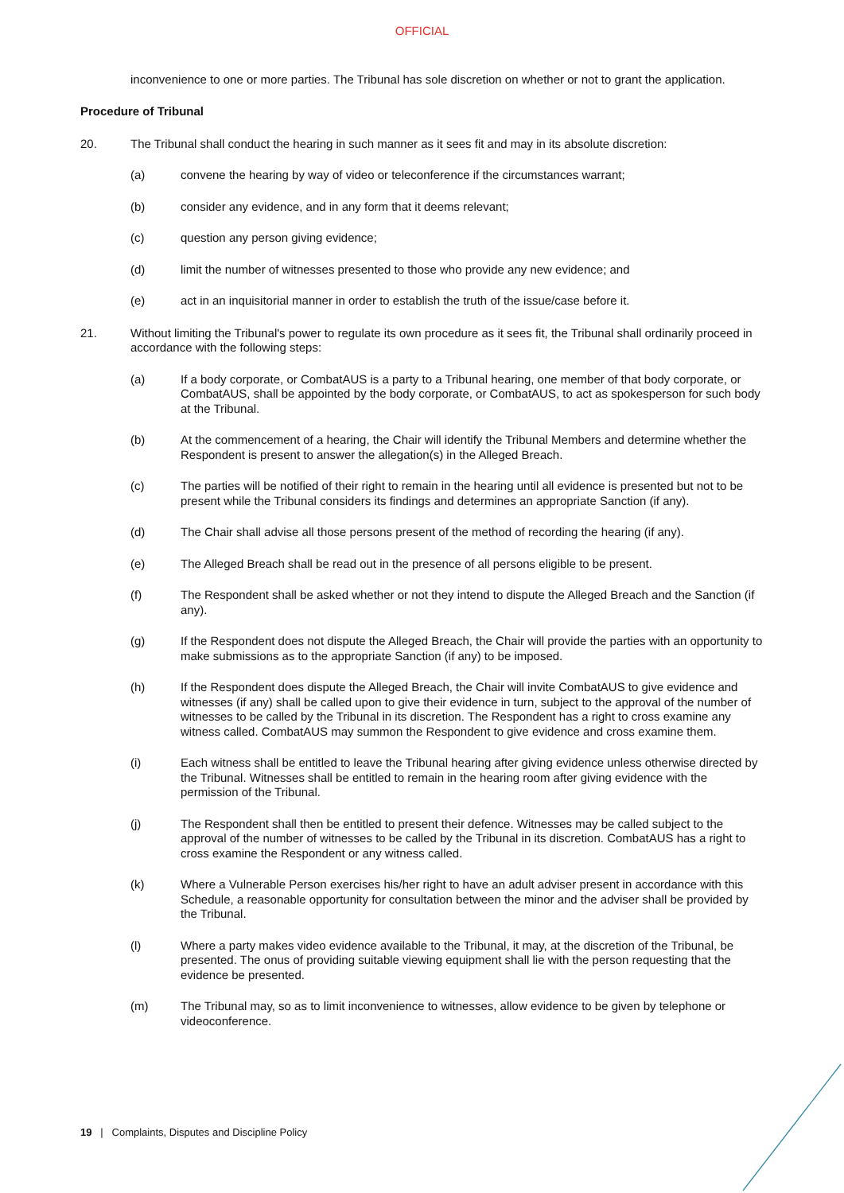OFFICIAL
inconvenience to one or more parties. The Tribunal has sole discretion on whether or not to grant the application.
Procedure of Tribunal
20. The Tribunal shall conduct the hearing in such manner as it sees fit and may in its absolute discretion:
(a) convene the hearing by way of video or teleconference if the circumstances warrant;
(b) consider any evidence, and in any form that it deems relevant;
(c) question any person giving evidence;
(d) limit the number of witnesses presented to those who provide any new evidence; and
(e) act in an inquisitorial manner in order to establish the truth of the issue/case before it.
21. Without limiting the Tribunal's power to regulate its own procedure as it sees fit, the Tribunal shall ordinarily proceed in accordance with the following steps:
(a) If a body corporate, or CombatAUS is a party to a Tribunal hearing, one member of that body corporate, or CombatAUS, shall be appointed by the body corporate, or CombatAUS, to act as spokesperson for such body at the Tribunal.
(b) At the commencement of a hearing, the Chair will identify the Tribunal Members and determine whether the Respondent is present to answer the allegation(s) in the Alleged Breach.
(c) The parties will be notified of their right to remain in the hearing until all evidence is presented but not to be present while the Tribunal considers its findings and determines an appropriate Sanction (if any).
(d) The Chair shall advise all those persons present of the method of recording the hearing (if any).
(e) The Alleged Breach shall be read out in the presence of all persons eligible to be present.
(f) The Respondent shall be asked whether or not they intend to dispute the Alleged Breach and the Sanction (if any).
(g) If the Respondent does not dispute the Alleged Breach, the Chair will provide the parties with an opportunity to make submissions as to the appropriate Sanction (if any) to be imposed.
(h) If the Respondent does dispute the Alleged Breach, the Chair will invite CombatAUS to give evidence and witnesses (if any) shall be called upon to give their evidence in turn, subject to the approval of the number of witnesses to be called by the Tribunal in its discretion. The Respondent has a right to cross examine any witness called. CombatAUS may summon the Respondent to give evidence and cross examine them.
(i) Each witness shall be entitled to leave the Tribunal hearing after giving evidence unless otherwise directed by the Tribunal. Witnesses shall be entitled to remain in the hearing room after giving evidence with the permission of the Tribunal.
(j) The Respondent shall then be entitled to present their defence. Witnesses may be called subject to the approval of the number of witnesses to be called by the Tribunal in its discretion. CombatAUS has a right to cross examine the Respondent or any witness called.
(k) Where a Vulnerable Person exercises his/her right to have an adult adviser present in accordance with this Schedule, a reasonable opportunity for consultation between the minor and the adviser shall be provided by the Tribunal.
(l) Where a party makes video evidence available to the Tribunal, it may, at the discretion of the Tribunal, be presented. The onus of providing suitable viewing equipment shall lie with the person requesting that the evidence be presented.
(m) The Tribunal may, so as to limit inconvenience to witnesses, allow evidence to be given by telephone or videoconference.
19 | Complaints, Disputes and Discipline Policy